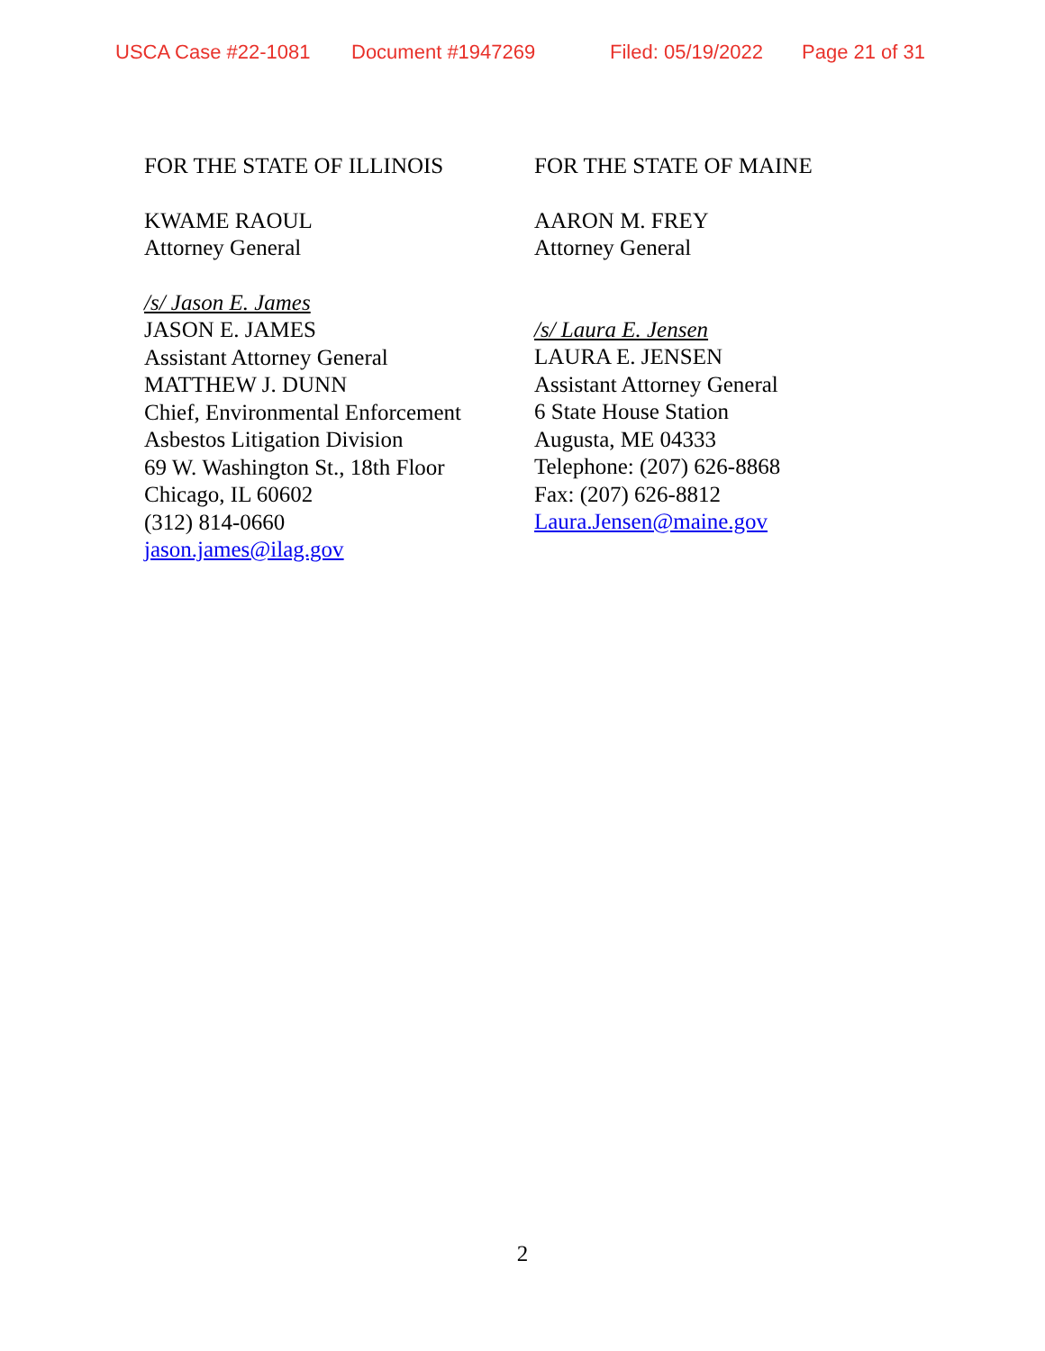USCA Case #22-1081 Document #1947269 Filed: 05/19/2022 Page 21 of 31
FOR THE STATE OF ILLINOIS
KWAME RAOUL
Attorney General
/s/ Jason E. James
JASON E. JAMES
Assistant Attorney General
MATTHEW J. DUNN
Chief, Environmental Enforcement
Asbestos Litigation Division
69 W. Washington St., 18th Floor
Chicago, IL 60602
(312) 814-0660
jason.james@ilag.gov
FOR THE STATE OF MAINE
AARON M. FREY
Attorney General
/s/ Laura E. Jensen
LAURA E. JENSEN
Assistant Attorney General
6 State House Station
Augusta, ME 04333
Telephone: (207) 626-8868
Fax: (207) 626-8812
Laura.Jensen@maine.gov
2